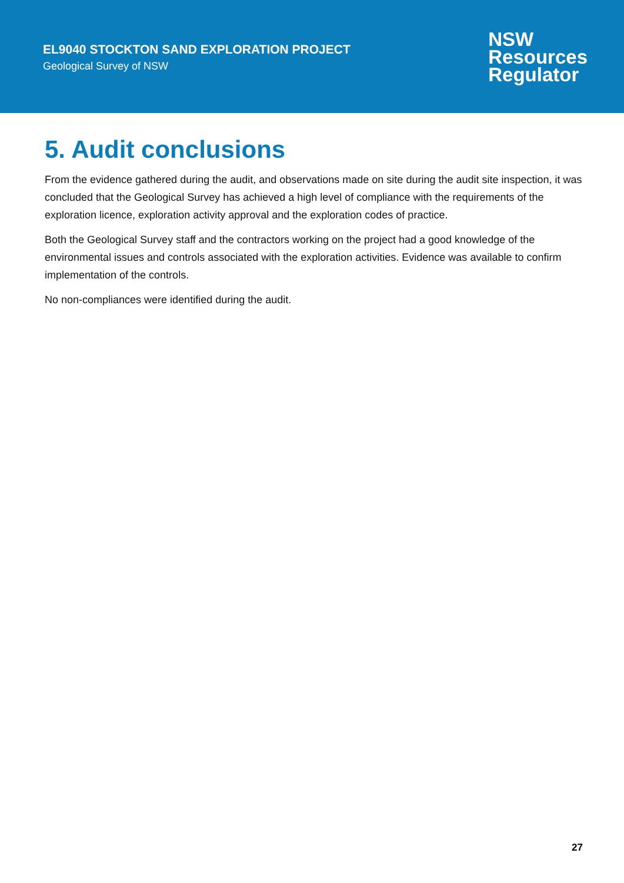EL9040 STOCKTON SAND EXPLORATION PROJECT
Geological Survey of NSW
NSW
Resources
Regulator
5. Audit conclusions
From the evidence gathered during the audit, and observations made on site during the audit site inspection, it was concluded that the Geological Survey has achieved a high level of compliance with the requirements of the exploration licence, exploration activity approval and the exploration codes of practice.
Both the Geological Survey staff and the contractors working on the project had a good knowledge of the environmental issues and controls associated with the exploration activities. Evidence was available to confirm implementation of the controls.
No non-compliances were identified during the audit.
27